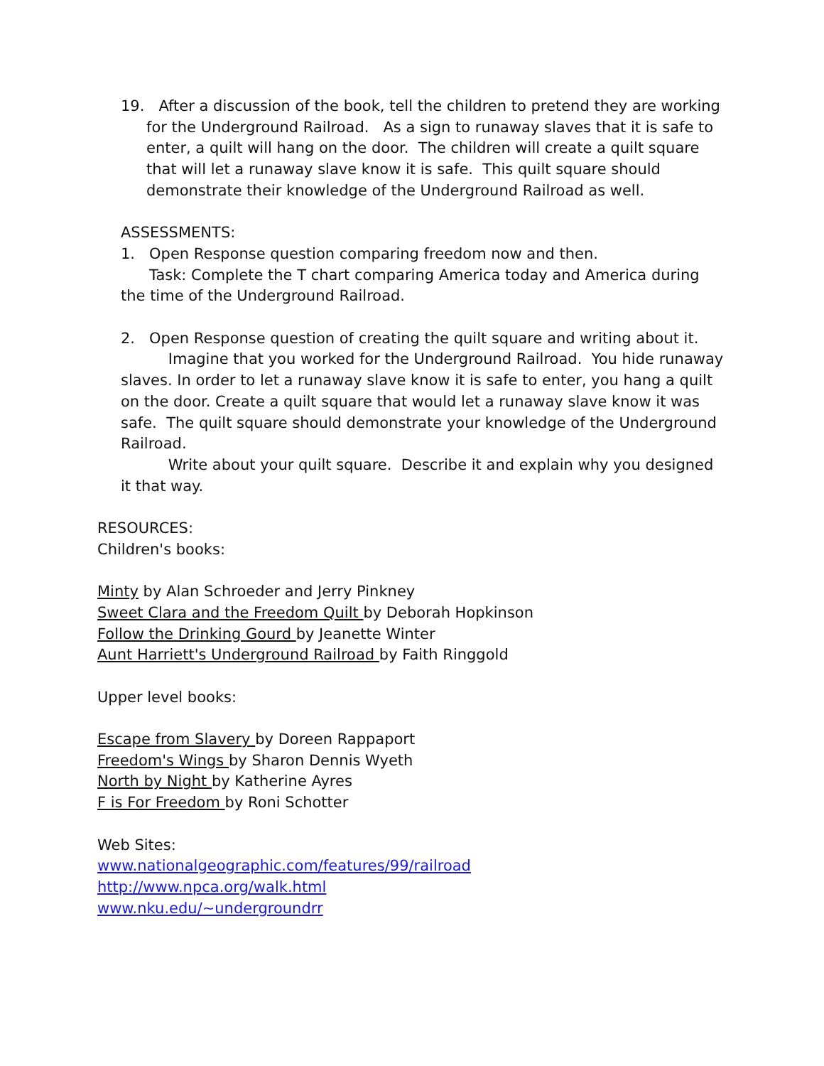19. After a discussion of the book, tell the children to pretend they are working for the Underground Railroad. As a sign to runaway slaves that it is safe to enter, a quilt will hang on the door. The children will create a quilt square that will let a runaway slave know it is safe. This quilt square should demonstrate their knowledge of the Underground Railroad as well.
ASSESSMENTS:
1. Open Response question comparing freedom now and then.
Task: Complete the T chart comparing America today and America during the time of the Underground Railroad.
2. Open Response question of creating the quilt square and writing about it.
Imagine that you worked for the Underground Railroad. You hide runaway slaves. In order to let a runaway slave know it is safe to enter, you hang a quilt on the door. Create a quilt square that would let a runaway slave know it was safe. The quilt square should demonstrate your knowledge of the Underground Railroad.
Write about your quilt square. Describe it and explain why you designed it that way.
RESOURCES:
Children's books:
Minty by Alan Schroeder and Jerry Pinkney
Sweet Clara and the Freedom Quilt by Deborah Hopkinson
Follow the Drinking Gourd by Jeanette Winter
Aunt Harriett's Underground Railroad by Faith Ringgold
Upper level books:
Escape from Slavery by Doreen Rappaport
Freedom's Wings by Sharon Dennis Wyeth
North by Night by Katherine Ayres
F is For Freedom by Roni Schotter
Web Sites:
www.nationalgeographic.com/features/99/railroad
http://www.npca.org/walk.html
www.nku.edu/~undergroundrr